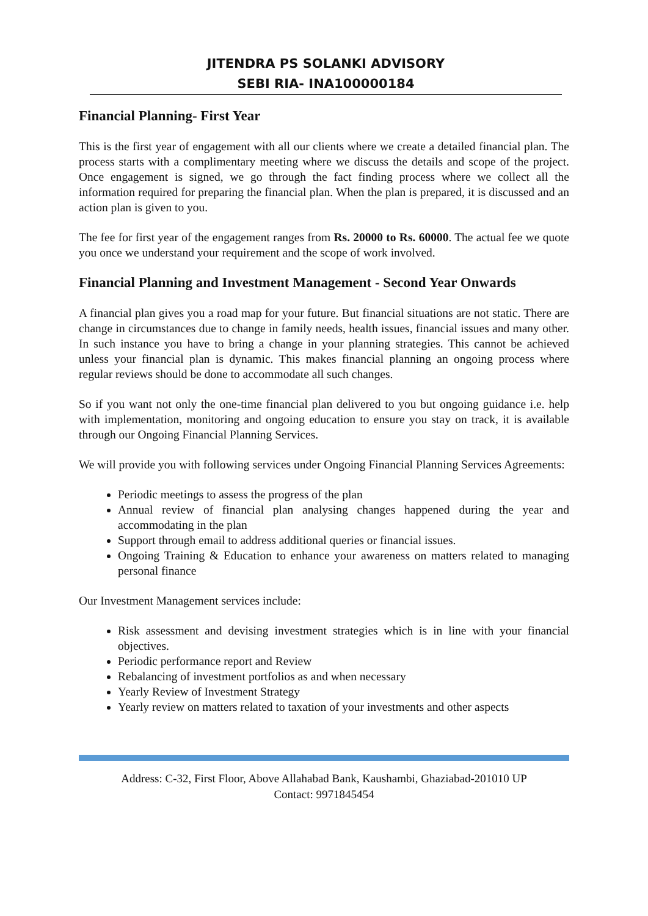JITENDRA PS SOLANKI ADVISORY
SEBI RIA- INA100000184
Financial Planning- First Year
This is the first year of engagement with all our clients where we create a detailed financial plan. The process starts with a complimentary meeting where we discuss the details and scope of the project. Once engagement is signed, we go through the fact finding process where we collect all the information required for preparing the financial plan. When the plan is prepared, it is discussed and an action plan is given to you.
The fee for first year of the engagement ranges from Rs. 20000 to Rs. 60000. The actual fee we quote you once we understand your requirement and the scope of work involved.
Financial Planning and Investment Management - Second Year Onwards
A financial plan gives you a road map for your future. But financial situations are not static. There are change in circumstances due to change in family needs, health issues, financial issues and many other. In such instance you have to bring a change in your planning strategies. This cannot be achieved unless your financial plan is dynamic. This makes financial planning an ongoing process where regular reviews should be done to accommodate all such changes.
So if you want not only the one-time financial plan delivered to you but ongoing guidance i.e. help with implementation, monitoring and ongoing education to ensure you stay on track, it is available through our Ongoing Financial Planning Services.
We will provide you with following services under Ongoing Financial Planning Services Agreements:
Periodic meetings to assess the progress of the plan
Annual review of financial plan analysing changes happened during the year and accommodating in the plan
Support through email to address additional queries or financial issues.
Ongoing Training & Education to enhance your awareness on matters related to managing personal finance
Our Investment Management services include:
Risk assessment and devising investment strategies which is in line with your financial objectives.
Periodic performance report and Review
Rebalancing of investment portfolios as and when necessary
Yearly Review of Investment Strategy
Yearly review on matters related to taxation of your investments and other aspects
Address: C-32, First Floor, Above Allahabad Bank, Kaushambi, Ghaziabad-201010 UP
Contact: 9971845454